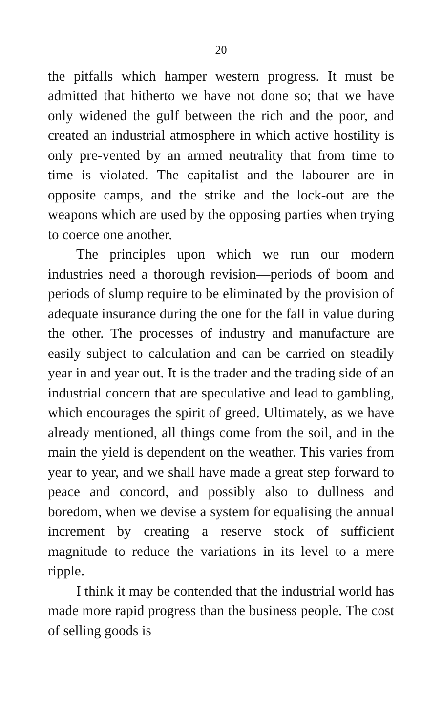20
the pitfalls which hamper western progress. It must be admitted that hitherto we have not done so; that we have only widened the gulf between the rich and the poor, and created an industrial atmosphere in which active hostility is only pre-vented by an armed neutrality that from time to time is violated. The capitalist and the labourer are in opposite camps, and the strike and the lock-out are the weapons which are used by the opposing parties when trying to coerce one another.
The principles upon which we run our modern industries need a thorough revision—periods of boom and periods of slump require to be eliminated by the provision of adequate insurance during the one for the fall in value during the other. The processes of industry and manufacture are easily subject to calculation and can be carried on steadily year in and year out. It is the trader and the trading side of an industrial concern that are speculative and lead to gambling, which encourages the spirit of greed. Ultimately, as we have already mentioned, all things come from the soil, and in the main the yield is dependent on the weather. This varies from year to year, and we shall have made a great step forward to peace and concord, and possibly also to dullness and boredom, when we devise a system for equalising the annual increment by creating a reserve stock of sufficient magnitude to reduce the variations in its level to a mere ripple.
I think it may be contended that the industrial world has made more rapid progress than the business people. The cost of selling goods is